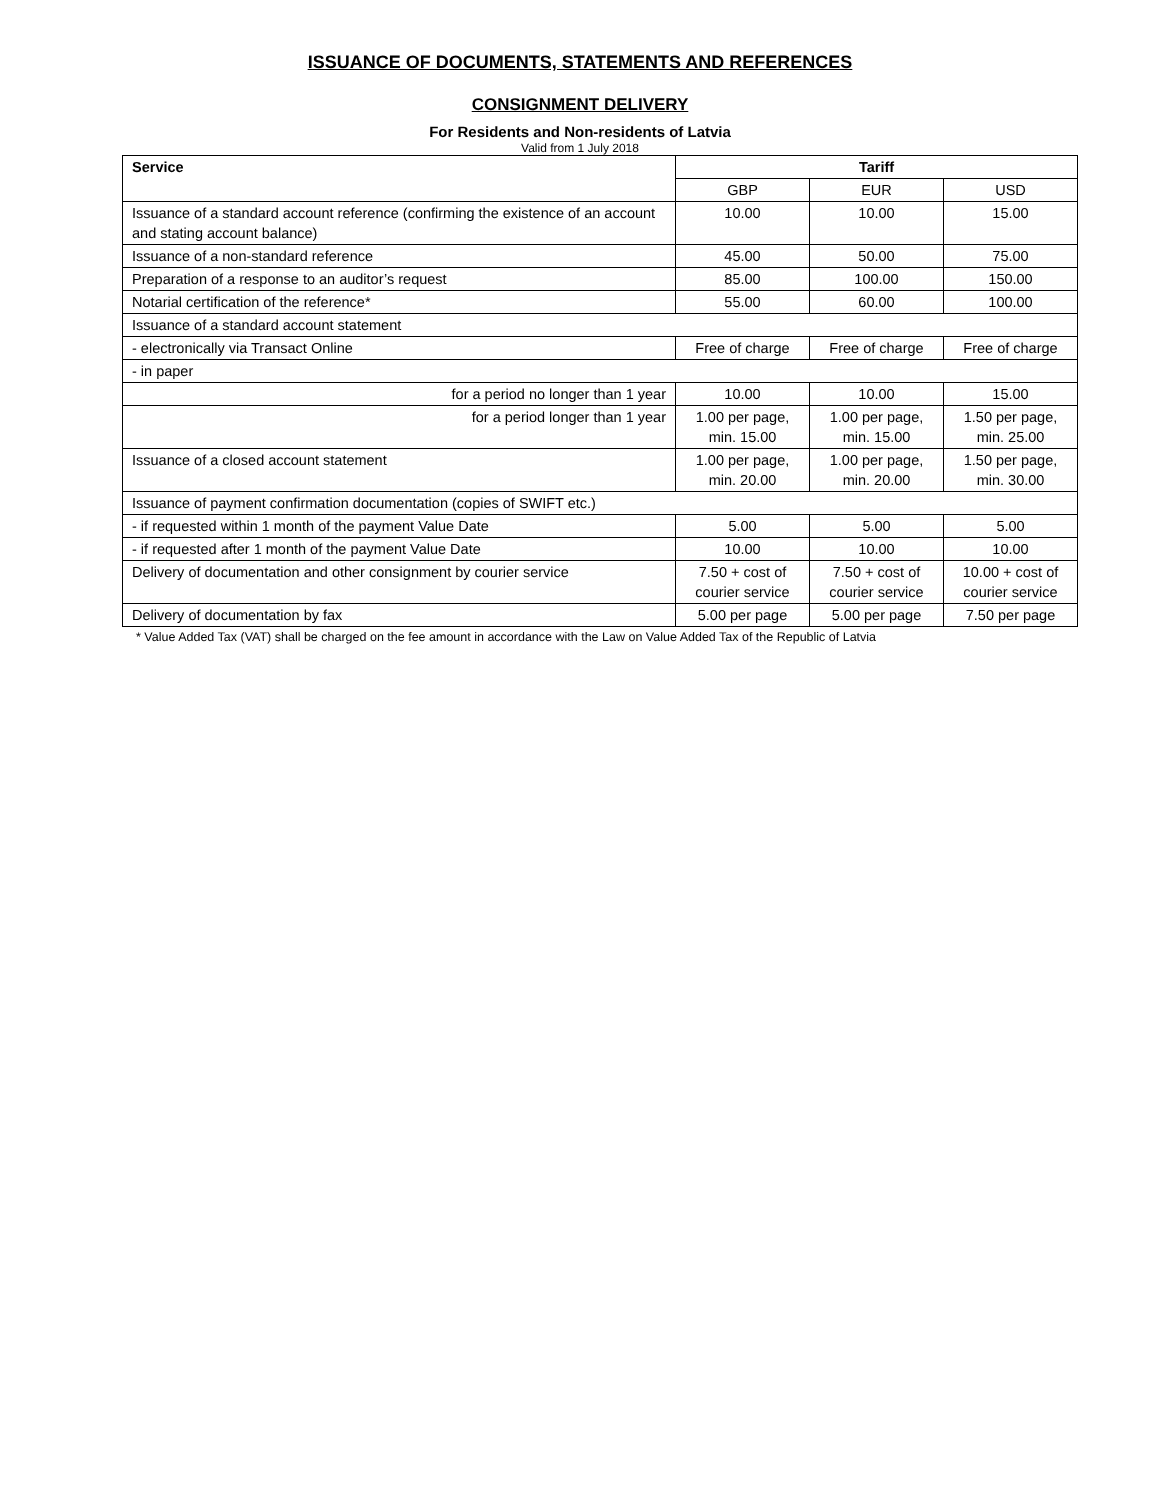ISSUANCE OF DOCUMENTS, STATEMENTS AND REFERENCES
CONSIGNMENT DELIVERY
For Residents and Non-residents of Latvia
Valid from 1 July 2018
| Service | Tariff | | |
| --- | --- | --- | --- |
| | GBP | EUR | USD |
| Issuance of a standard account reference (confirming the existence of an account and stating account balance) | 10.00 | 10.00 | 15.00 |
| Issuance of a non-standard reference | 45.00 | 50.00 | 75.00 |
| Preparation of a response to an auditor’s request | 85.00 | 100.00 | 150.00 |
| Notarial certification of the reference* | 55.00 | 60.00 | 100.00 |
| Issuance of a standard account statement | | | |
| - electronically via Transact Online | Free of charge | Free of charge | Free of charge |
| - in paper | | | |
| for a period no longer than 1 year | 10.00 | 10.00 | 15.00 |
| for a period longer than 1 year | 1.00 per page, min. 15.00 | 1.00 per page, min. 15.00 | 1.50 per page, min. 25.00 |
| Issuance of a closed account statement | 1.00 per page, min. 20.00 | 1.00 per page, min. 20.00 | 1.50 per page, min. 30.00 |
| Issuance of payment confirmation documentation (copies of SWIFT etc.) | | | |
| - if requested within 1 month of the payment Value Date | 5.00 | 5.00 | 5.00 |
| - if requested after 1 month of the payment Value Date | 10.00 | 10.00 | 10.00 |
| Delivery of documentation and other consignment by courier service | 7.50 + cost of courier service | 7.50 + cost of courier service | 10.00 + cost of courier service |
| Delivery of documentation by fax | 5.00 per page | 5.00 per page | 7.50 per page |
* Value Added Tax (VAT) shall be charged on the fee amount in accordance with the Law on Value Added Tax of the Republic of Latvia